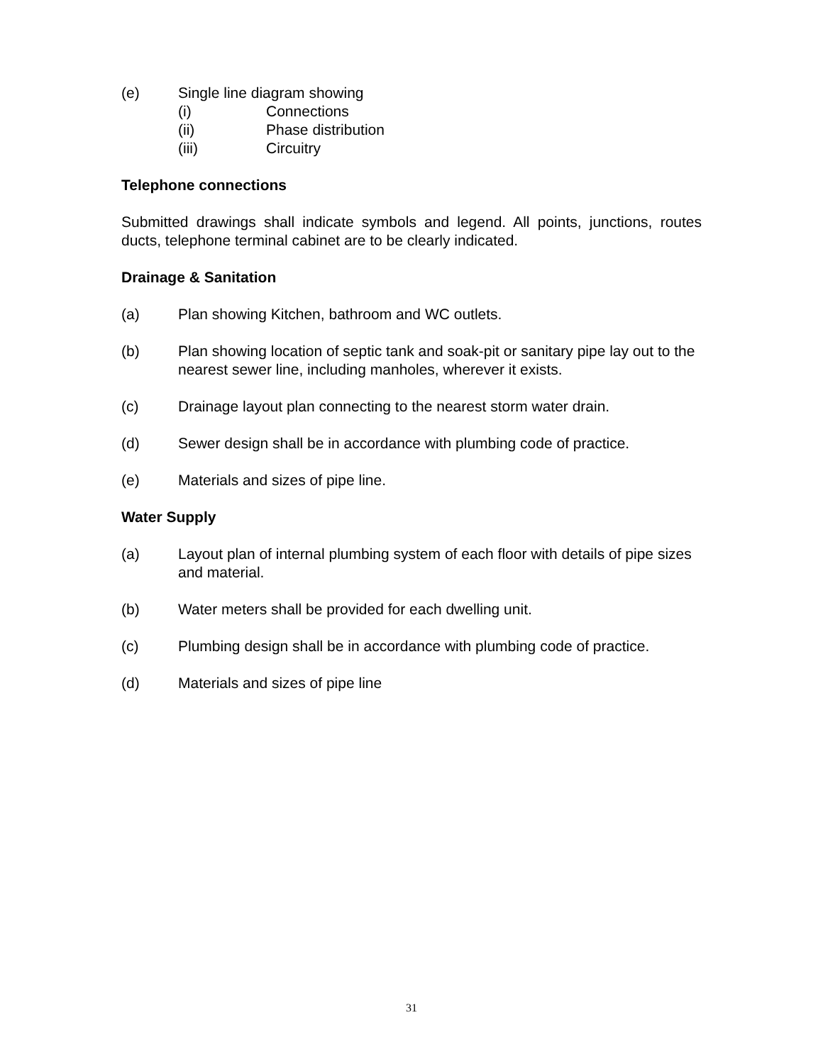(e) Single line diagram showing
(i) Connections
(ii) Phase distribution
(iii) Circuitry
Telephone connections
Submitted drawings shall indicate symbols and legend. All points, junctions, routes ducts, telephone terminal cabinet are to be clearly indicated.
Drainage & Sanitation
(a) Plan showing Kitchen, bathroom and WC outlets.
(b) Plan showing location of septic tank and soak-pit or sanitary pipe lay out to the nearest sewer line, including manholes, wherever it exists.
(c) Drainage layout plan connecting to the nearest storm water drain.
(d) Sewer design shall be in accordance with plumbing code of practice.
(e) Materials and sizes of pipe line.
Water Supply
(a) Layout plan of internal plumbing system of each floor with details of pipe sizes and material.
(b) Water meters shall be provided for each dwelling unit.
(c) Plumbing design shall be in accordance with plumbing code of practice.
(d) Materials and sizes of pipe line
31